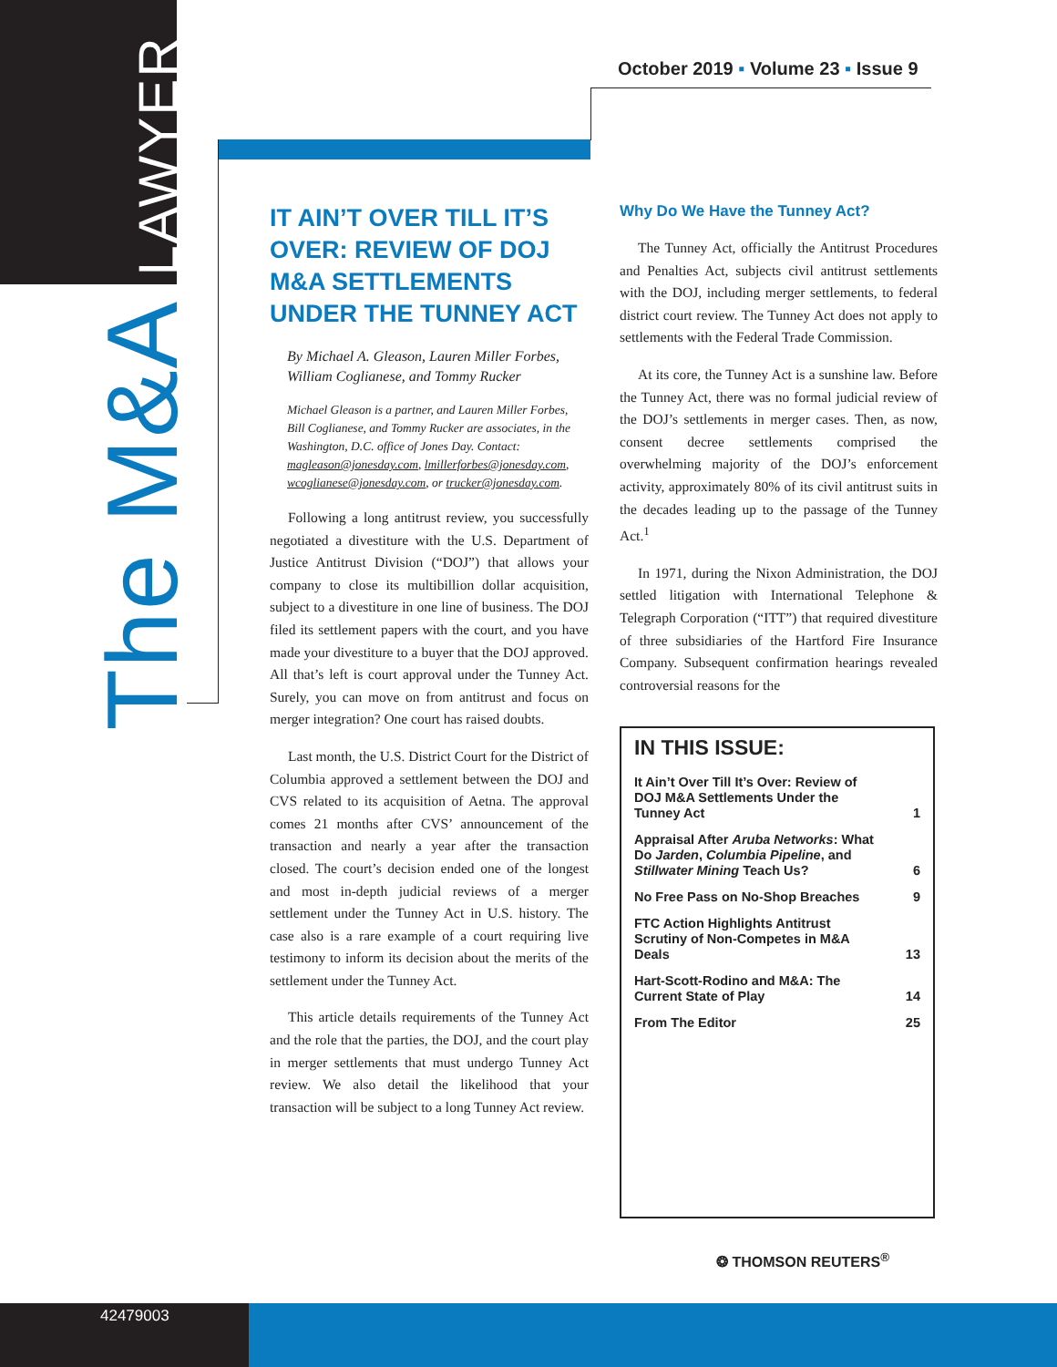The M&A LAWYER
October 2019 ▪ Volume 23 ▪ Issue 9
IT AIN’T OVER TILL IT’S OVER: REVIEW OF DOJ M&A SETTLEMENTS UNDER THE TUNNEY ACT
By Michael A. Gleason, Lauren Miller Forbes, William Coglianese, and Tommy Rucker
Michael Gleason is a partner, and Lauren Miller Forbes, Bill Coglianese, and Tommy Rucker are associates, in the Washington, D.C. office of Jones Day. Contact: magleason@jonesday.com, lmillerforbes@jonesday.com, wcoglianese@jonesday.com, or trucker@jonesday.com.
Following a long antitrust review, you successfully negotiated a divestiture with the U.S. Department of Justice Antitrust Division (“DOJ”) that allows your company to close its multibillion dollar acquisition, subject to a divestiture in one line of business. The DOJ filed its settlement papers with the court, and you have made your divestiture to a buyer that the DOJ approved. All that’s left is court approval under the Tunney Act. Surely, you can move on from antitrust and focus on merger integration? One court has raised doubts.
Last month, the U.S. District Court for the District of Columbia approved a settlement between the DOJ and CVS related to its acquisition of Aetna. The approval comes 21 months after CVS’ announcement of the transaction and nearly a year after the transaction closed. The court’s decision ended one of the longest and most in-depth judicial reviews of a merger settlement under the Tunney Act in U.S. history. The case also is a rare example of a court requiring live testimony to inform its decision about the merits of the settlement under the Tunney Act.
This article details requirements of the Tunney Act and the role that the parties, the DOJ, and the court play in merger settlements that must undergo Tunney Act review. We also detail the likelihood that your transaction will be subject to a long Tunney Act review.
Why Do We Have the Tunney Act?
The Tunney Act, officially the Antitrust Procedures and Penalties Act, subjects civil antitrust settlements with the DOJ, including merger settlements, to federal district court review. The Tunney Act does not apply to settlements with the Federal Trade Commission.
At its core, the Tunney Act is a sunshine law. Before the Tunney Act, there was no formal judicial review of the DOJ’s settlements in merger cases. Then, as now, consent decree settlements comprised the overwhelming majority of the DOJ’s enforcement activity, approximately 80% of its civil antitrust suits in the decades leading up to the passage of the Tunney Act.<sup>1</sup>
In 1971, during the Nixon Administration, the DOJ settled litigation with International Telephone & Telegraph Corporation (“ITT”) that required divestiture of three subsidiaries of the Hartford Fire Insurance Company. Subsequent confirmation hearings revealed controversial reasons for the
IN THIS ISSUE:
It Ain’t Over Till It’s Over: Review of DOJ M&A Settlements Under the Tunney Act 1
Appraisal After Aruba Networks: What Do Jarden, Columbia Pipeline, and Stillwater Mining Teach Us? 6
No Free Pass on No-Shop Breaches 9
FTC Action Highlights Antitrust Scrutiny of Non-Competes in M&A Deals 13
Hart-Scott-Rodino and M&A: The Current State of Play 14
From The Editor 25
❂ THOMSON REUTERS<sup>®</sup>
42479003